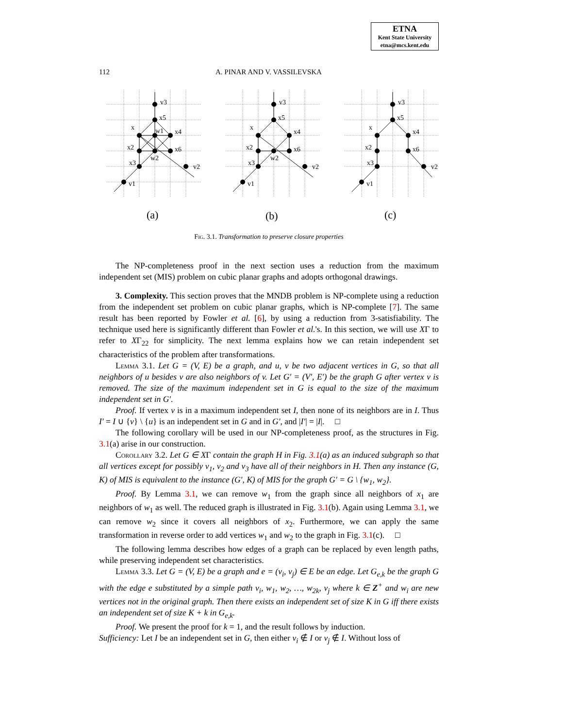ETNA
Kent State University
etna@mcs.kent.edu
112 A. PINAR AND V. VASSILEVSKA
v3
x5
x
w1
x4
x2
x6
w2
x3
v2
v1
(a)
v3
x5
x
x4
x2
x6
w2
x3
v2
v1
(b)
v3
x5
x
x4
x2
x6
x3
v2
v1
(c)
Fig. 3.1. Transformation to preserve closure properties
The NP-completeness proof in the next section uses a reduction from the maximum independent set (MIS) problem on cubic planar graphs and adopts orthogonal drawings.
3. Complexity. This section proves that the MNDB problem is NP-complete using a reduction from the independent set problem on cubic planar graphs, which is NP-complete [7]. The same result has been reported by Fowler et al. [6], by using a reduction from 3-satisfiability. The technique used here is significantly different than Fowler et al.'s. In this section, we will use XΓ to refer to XΓ<sub>22</sub> for simplicity. The next lemma explains how we can retain independent set characteristics of the problem after transformations.
Lemma 3.1. Let G = (V, E) be a graph, and u, v be two adjacent vertices in G, so that all neighbors of u besides v are also neighbors of v. Let G′ = (V′, E′) be the graph G after vertex v is removed. The size of the maximum independent set in G is equal to the size of the maximum independent set in G′.
Proof. If vertex v is in a maximum independent set I, then none of its neighbors are in I. Thus I′ = I ∪ {v} \ {u} is an independent set in G and in G′, and |I′| = |I|. □
The following corollary will be used in our NP-completeness proof, as the structures in Fig. 3.1(a) arise in our construction.
Corollary 3.2. Let G ∈ XΓ contain the graph H in Fig. 3.1(a) as an induced subgraph so that all vertices except for possibly v<sub>1</sub>, v<sub>2</sub> and v<sub>3</sub> have all of their neighbors in H. Then any instance (G, K) of MIS is equivalent to the instance (G′, K) of MIS for the graph G′ = G \ {w<sub>1</sub>, w<sub>2</sub>}.
Proof. By Lemma 3.1, we can remove w<sub>1</sub> from the graph since all neighbors of x<sub>1</sub> are neighbors of w<sub>1</sub> as well. The reduced graph is illustrated in Fig. 3.1(b). Again using Lemma 3.1, we can remove w<sub>2</sub> since it covers all neighbors of x<sub>2</sub>. Furthermore, we can apply the same transformation in reverse order to add vertices w<sub>1</sub> and w<sub>2</sub> to the graph in Fig. 3.1(c). □
The following lemma describes how edges of a graph can be replaced by even length paths, while preserving independent set characteristics.
Lemma 3.3. Let G = (V, E) be a graph and e = (v<sub>i</sub>, v<sub>j</sub>) ∈ E be an edge. Let G<sub>e,k</sub> be the graph G with the edge e substituted by a simple path v<sub>i</sub>, w<sub>1</sub>, w<sub>2</sub>, …, w<sub>2k</sub>, v<sub>j</sub> where k ∈ Z<sup>+</sup> and w<sub>i</sub> are new vertices not in the original graph. Then there exists an independent set of size K in G iff there exists an independent set of size K + k in G<sub>e,k</sub>.
Proof. We present the proof for k = 1, and the result follows by induction.
Sufficiency: Let I be an independent set in G, then either v<sub>i</sub> ∉ I or v<sub>j</sub> ∉ I. Without loss of